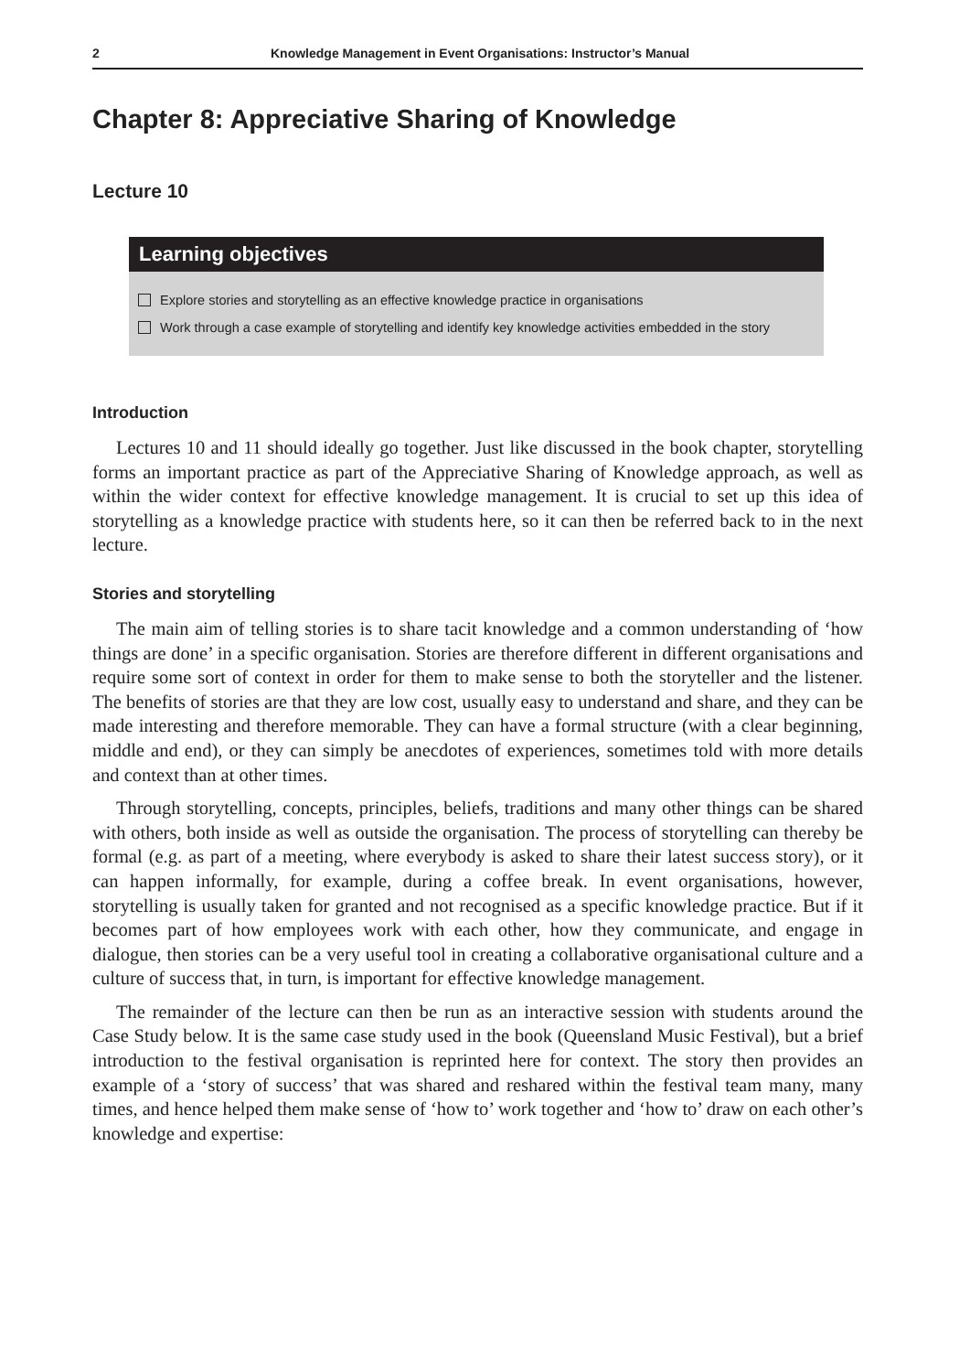2 Knowledge Management in Event Organisations: Instructor’s Manual
Chapter 8: Appreciative Sharing of Knowledge
Lecture 10
Learning objectives
Explore stories and storytelling as an effective knowledge practice in organisations
Work through a case example of storytelling and identify key knowledge activities embedded in the story
Introduction
Lectures 10 and 11 should ideally go together. Just like discussed in the book chapter, storytelling forms an important practice as part of the Appreciative Sharing of Knowledge approach, as well as within the wider context for effective knowledge management. It is crucial to set up this idea of storytelling as a knowledge practice with students here, so it can then be referred back to in the next lecture.
Stories and storytelling
The main aim of telling stories is to share tacit knowledge and a common understanding of ‘how things are done’ in a specific organisation. Stories are therefore different in different organisations and require some sort of context in order for them to make sense to both the storyteller and the listener. The benefits of stories are that they are low cost, usually easy to understand and share, and they can be made interesting and therefore memorable. They can have a formal structure (with a clear beginning, middle and end), or they can simply be anecdotes of experiences, sometimes told with more details and context than at other times.
Through storytelling, concepts, principles, beliefs, traditions and many other things can be shared with others, both inside as well as outside the organisation. The process of storytelling can thereby be formal (e.g. as part of a meeting, where everybody is asked to share their latest success story), or it can happen informally, for example, during a coffee break. In event organisations, however, storytelling is usually taken for granted and not recognised as a specific knowledge practice. But if it becomes part of how employees work with each other, how they communicate, and engage in dialogue, then stories can be a very useful tool in creating a collaborative organisational culture and a culture of success that, in turn, is important for effective knowledge management.
The remainder of the lecture can then be run as an interactive session with students around the Case Study below. It is the same case study used in the book (Queensland Music Festival), but a brief introduction to the festival organisation is reprinted here for context. The story then provides an example of a ‘story of success’ that was shared and reshared within the festival team many, many times, and hence helped them make sense of ‘how to’ work together and ‘how to’ draw on each other’s knowledge and expertise: